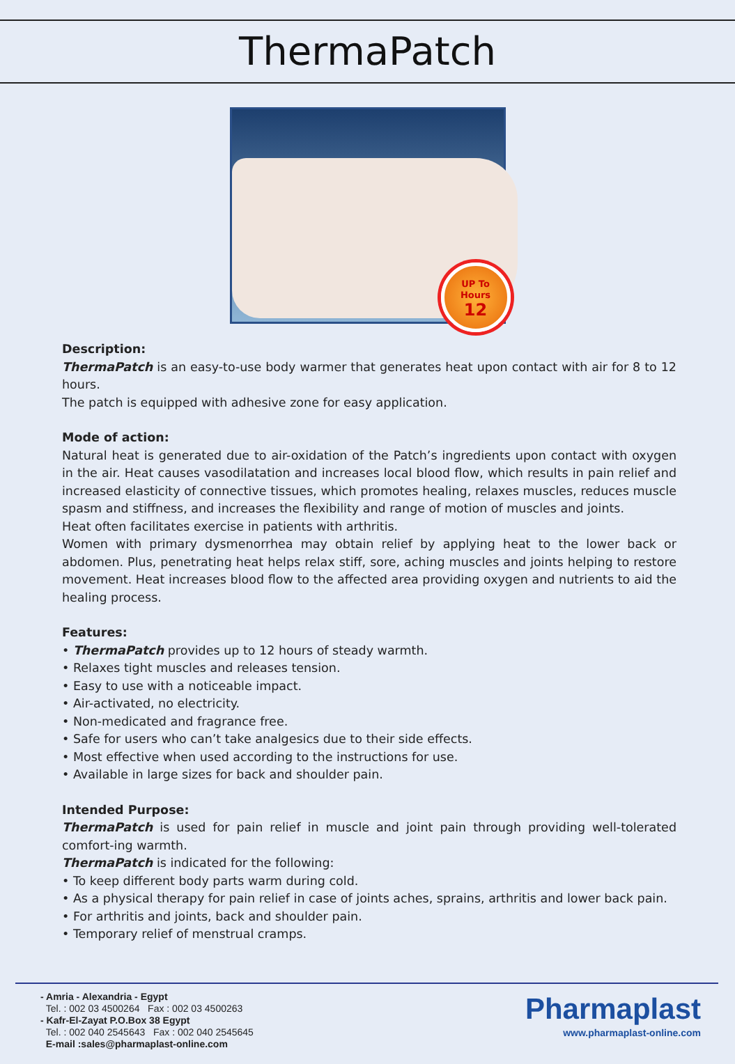ThermaPatch
UP To
Hours
12
Description:
ThermaPatch is an easy-to-use body warmer that generates heat upon contact with air for 8 to 12 hours.
The patch is equipped with adhesive zone for easy application.
Mode of action:
Natural heat is generated due to air-oxidation of the Patch’s ingredients upon contact with oxygen in the air. Heat causes vasodilatation and increases local blood flow, which results in pain relief and increased elasticity of connective tissues, which promotes healing, relaxes muscles, reduces muscle spasm and stiffness, and increases the flexibility and range of motion of muscles and joints.
Heat often facilitates exercise in patients with arthritis.
Women with primary dysmenorrhea may obtain relief by applying heat to the lower back or abdomen. Plus, penetrating heat helps relax stiff, sore, aching muscles and joints helping to restore movement. Heat increases blood flow to the affected area providing oxygen and nutrients to aid the healing process.
Features:
• ThermaPatch provides up to 12 hours of steady warmth.
• Relaxes tight muscles and releases tension.
• Easy to use with a noticeable impact.
• Air-activated, no electricity.
• Non-medicated and fragrance free.
• Safe for users who can’t take analgesics due to their side effects.
• Most effective when used according to the instructions for use.
• Available in large sizes for back and shoulder pain.
Intended Purpose:
ThermaPatch is used for pain relief in muscle and joint pain through providing well-tolerated comfort-ing warmth.
ThermaPatch is indicated for the following:
• To keep different body parts warm during cold.
• As a physical therapy for pain relief in case of joints aches, sprains, arthritis and lower back pain.
• For arthritis and joints, back and shoulder pain.
• Temporary relief of menstrual cramps.
- Amria - Alexandria - Egypt
Tel. : 002 03 4500264 Fax : 002 03 4500263
- Kafr-El-Zayat P.O.Box 38 Egypt
Tel. : 002 040 2545643 Fax : 002 040 2545645
E-mail :sales@pharmaplast-online.com
Pharmaplast
www.pharmaplast-online.com